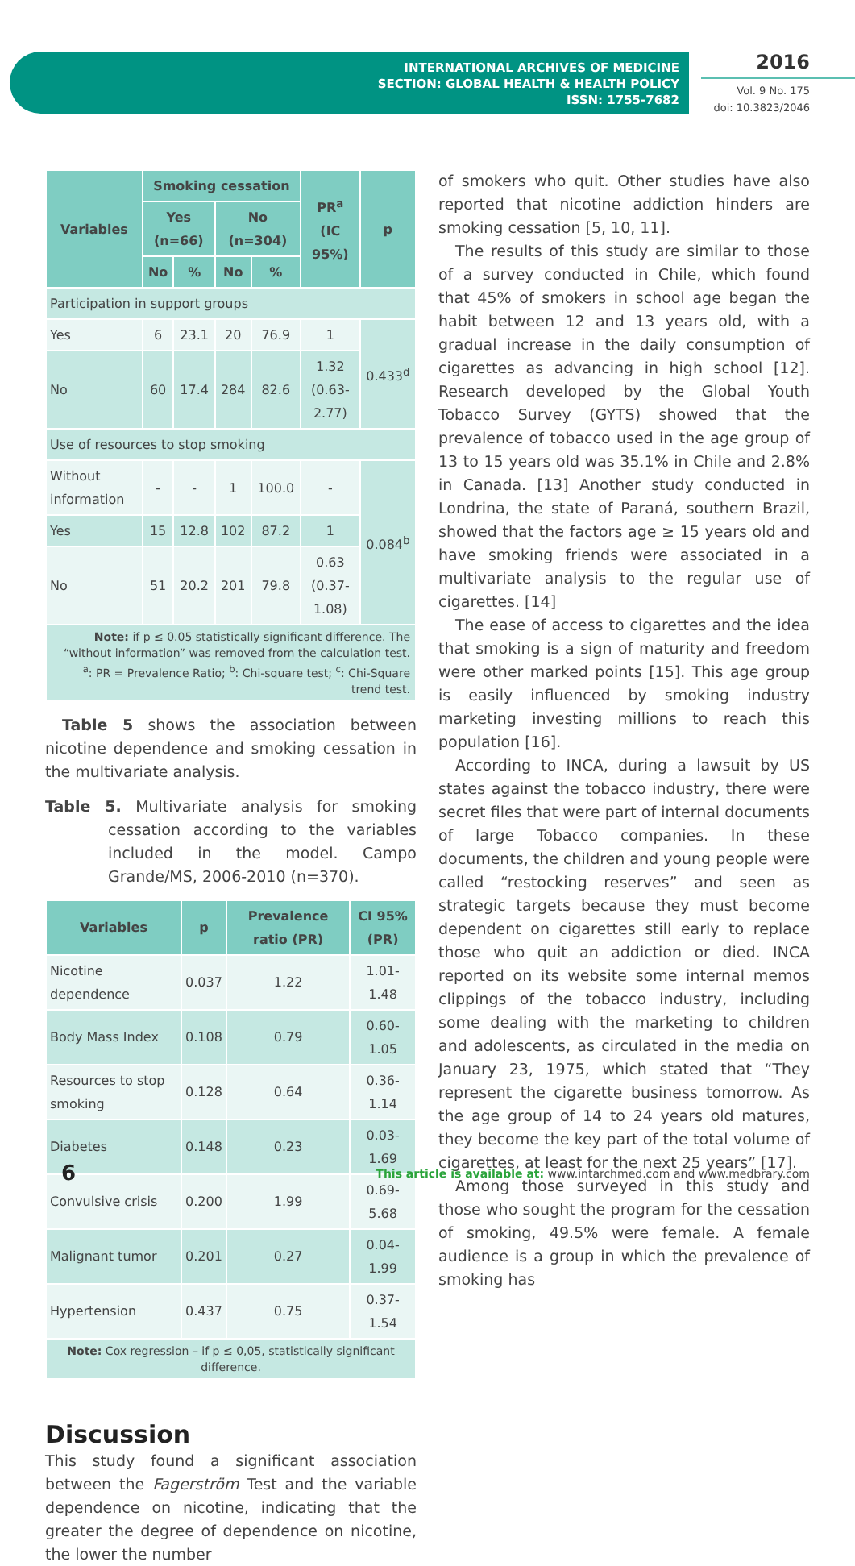INTERNATIONAL ARCHIVES OF MEDICINE
SECTION: GLOBAL HEALTH & HEALTH POLICY
ISSN: 1755-7682
2016
Vol. 9 No. 175
doi: 10.3823/2046
| Variables | Smoking cessation | | | | PR<sup>a</sup> (IC 95%) | p |
| --- | --- | --- | --- | --- | --- | --- |
| | Yes (n=66) | | No (n=304) | | | |
| | No | % | No | % | | |
| Participation in support groups | | | | | | |
| Yes | 6 | 23.1 | 20 | 76.9 | 1 | 0.433<sup>d</sup> |
| No | 60 | 17.4 | 284 | 82.6 | 1.32 (0.63-2.77) | |
| Use of resources to stop smoking | | | | | | |
| Without information | - | - | 1 | 100.0 | - | 0.084<sup>b</sup> |
| Yes | 15 | 12.8 | 102 | 87.2 | 1 | |
| No | 51 | 20.2 | 201 | 79.8 | 0.63 (0.37-1.08) | |
| Note: if p ≤ 0.05 statistically significant difference. The “without information” was removed from the calculation test. <sup>a</sup>: PR = Prevalence Ratio; <sup>b</sup>: Chi-square test; <sup>c</sup>: Chi-Square trend test. | | | | | | |
Table 5 shows the association between nicotine dependence and smoking cessation in the multivariate analysis.
Table 5. Multivariate analysis for smoking cessation according to the variables included in the model. Campo Grande/MS, 2006-2010 (n=370).
| Variables | p | Prevalence ratio (PR) | CI 95% (PR) |
| --- | --- | --- | --- |
| Nicotine dependence | 0.037 | 1.22 | 1.01-1.48 |
| Body Mass Index | 0.108 | 0.79 | 0.60-1.05 |
| Resources to stop smoking | 0.128 | 0.64 | 0.36-1.14 |
| Diabetes | 0.148 | 0.23 | 0.03-1.69 |
| Convulsive crisis | 0.200 | 1.99 | 0.69-5.68 |
| Malignant tumor | 0.201 | 0.27 | 0.04-1.99 |
| Hypertension | 0.437 | 0.75 | 0.37-1.54 |
| Note: Cox regression – if p ≤ 0,05, statistically significant difference. | | | |
Discussion
This study found a significant association between the Fagerström Test and the variable dependence on nicotine, indicating that the greater the degree of dependence on nicotine, the lower the number
of smokers who quit. Other studies have also reported that nicotine addiction hinders are smoking cessation [5, 10, 11].
The results of this study are similar to those of a survey conducted in Chile, which found that 45% of smokers in school age began the habit between 12 and 13 years old, with a gradual increase in the daily consumption of cigarettes as advancing in high school [12]. Research developed by the Global Youth Tobacco Survey (GYTS) showed that the prevalence of tobacco used in the age group of 13 to 15 years old was 35.1% in Chile and 2.8% in Canada. [13] Another study conducted in Londrina, the state of Paraná, southern Brazil, showed that the factors age ≥ 15 years old and have smoking friends were associated in a multivariate analysis to the regular use of cigarettes. [14]
The ease of access to cigarettes and the idea that smoking is a sign of maturity and freedom were other marked points [15]. This age group is easily influenced by smoking industry marketing investing millions to reach this population [16].
According to INCA, during a lawsuit by US states against the tobacco industry, there were secret files that were part of internal documents of large Tobacco companies. In these documents, the children and young people were called “restocking reserves” and seen as strategic targets because they must become dependent on cigarettes still early to replace those who quit an addiction or died. INCA reported on its website some internal memos clippings of the tobacco industry, including some dealing with the marketing to children and adolescents, as circulated in the media on January 23, 1975, which stated that “They represent the cigarette business tomorrow. As the age group of 14 to 24 years old matures, they become the key part of the total volume of cigarettes, at least for the next 25 years” [17].
Among those surveyed in this study and those who sought the program for the cessation of smoking, 49.5% were female. A female audience is a group in which the prevalence of smoking has
6
This article is available at: www.intarchmed.com and www.medbrary.com